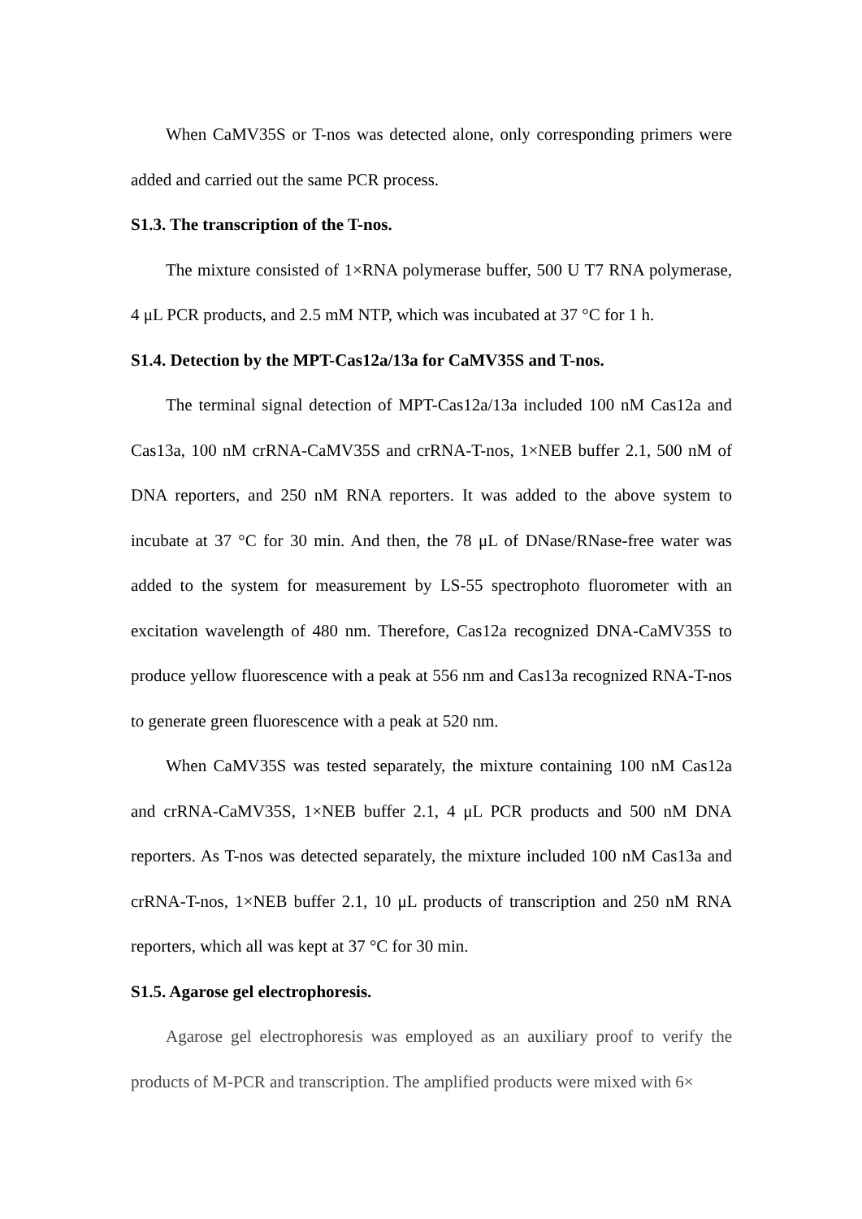When CaMV35S or T-nos was detected alone, only corresponding primers were added and carried out the same PCR process.
S1.3. The transcription of the T-nos.
The mixture consisted of 1×RNA polymerase buffer, 500 U T7 RNA polymerase, 4 μL PCR products, and 2.5 mM NTP, which was incubated at 37 °C for 1 h.
S1.4. Detection by the MPT-Cas12a/13a for CaMV35S and T-nos.
The terminal signal detection of MPT-Cas12a/13a included 100 nM Cas12a and Cas13a, 100 nM crRNA-CaMV35S and crRNA-T-nos, 1×NEB buffer 2.1, 500 nM of DNA reporters, and 250 nM RNA reporters. It was added to the above system to incubate at 37 °C for 30 min. And then, the 78 μL of DNase/RNase-free water was added to the system for measurement by LS-55 spectrophoto fluorometer with an excitation wavelength of 480 nm. Therefore, Cas12a recognized DNA-CaMV35S to produce yellow fluorescence with a peak at 556 nm and Cas13a recognized RNA-T-nos to generate green fluorescence with a peak at 520 nm.
When CaMV35S was tested separately, the mixture containing 100 nM Cas12a and crRNA-CaMV35S, 1×NEB buffer 2.1, 4 μL PCR products and 500 nM DNA reporters. As T-nos was detected separately, the mixture included 100 nM Cas13a and crRNA-T-nos, 1×NEB buffer 2.1, 10 μL products of transcription and 250 nM RNA reporters, which all was kept at 37 °C for 30 min.
S1.5. Agarose gel electrophoresis.
Agarose gel electrophoresis was employed as an auxiliary proof to verify the products of M-PCR and transcription. The amplified products were mixed with 6×